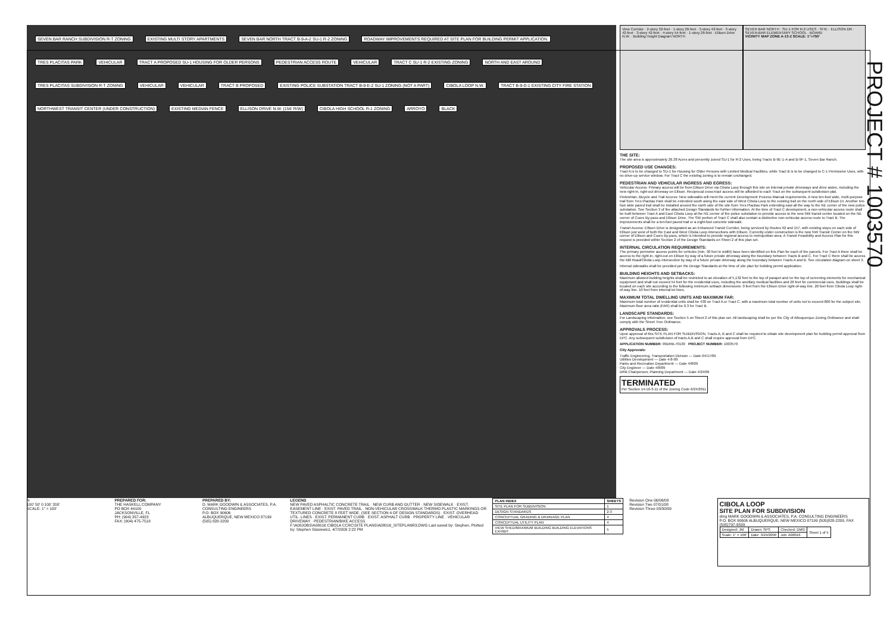PROJECT # 1003570
SEVEN BAR RANCH SUBDIVISION R-T ZONING EXISTING MULTI STORY APARTMENTS SEVEN BAR NORTH TRACT B-9-A-2 SU-1 R-2 ZONING ROADWAY IMPROVEMENTS REQUIRED AT SITE PLAN FOR BUILDING PERMIT APPLICATION. TRES PLACITAS PARK VEHICULAR TRACT A PROPOSED SU-1 HOUSING FOR OLDER PERSONS PEDESTRIAN ACCESS ROUTE VEHICULAR TRACT C SU-1 R-2 EXISTING ZONING NORTH AND EAST AROUND TRES PLACITAS SUBDIVISION R-T ZONING VEHICULAR VEHICULAR TRACT B PROPOSED EXISTING POLICE SUBSTATION TRACT B-9-E-2 SU-1 ZONING (NOT A PART) CIBOLA LOOP N.W. TRACT B-9-D-1 EXISTING CITY FIRE STATION NORTHWEST TRANSIT CENTER (UNDER CONSTRUCTION) EXISTING MEDIAN FENCE ELLISON DRIVE N.W. (156' R/W) CIBOLA HIGH SCHOOL R-1 ZONING ARROYO BLACK
View Corridor · 2-story 32-feet · 1-story 26-feet · 3-story 42-feet · 3-story 42-feet · 3-story 42-feet · 4-story 54-feet · 1-story 26-feet · Ellison Drive N.W. · Building Height Diagram NORTH
SEVEN BAR NORTH · SU-1 FOR R-2 USES · SITE · ELLISON DR · SEVEN-BAR ELEMENTARY SCHOOL · BOARD
VICINITY MAP ZONE A-13-Z SCALE: 1"=750'
THE SITE:
The site area is approximately 26.38 Acres and presently zoned SU-1 for R-2 Uses, being Tracts B-9E-1-A and B-9F-1, Seven Bar Ranch.
PROPOSED USE CHANGES:
Tract A is to be changed to SU-1 for Housing for Older Persons with Limited Medical Facilities, while Tract B is to be changed to C-1 Permissive Uses, with no drive-up service window. For Tract C the existing zoning is to remain unchanged.
PEDESTRIAN AND VEHICULAR INGRESS AND EGRESS:
Vehicular Access: Primary access will be from Ellison Drive via Cibola Loop through this site on internal private driveways and drive aisles, including the new right-in, right-out driveway on Ellison. Reciprocal cross-tract access will be afforded to each Tract on the subsequent subdivision plat.
Pedestrian, Bicycle and Trail Access: New sidewalks will meet the current Development Process Manual requirements. A new ten-foot wide, multi-purpose trail from Tres Placitas Park shall be extended south along the east side of West Cibola Loop to the existing trail on the north side of Ellison Dr. Another ten-foot wide paved trail shall be installed around the north side of the site from Tres Placitas Park extending east all the way to the NE corner of the new police substation. See Section 3 of the attached Design Standards for further information. At the time of Tract C development, a non-vehicular access route shall be built between Tract A and East Cibola Loop at the NE corner of the police substation to provide access to the new NW transit center located on the NE corner of Coors By-pass and Ellison Drive. The SW portion of Tract C shall also contain a distinctive non-vehicular access route to Tract B. The improvements shall be a ten-foot paved trail or a eight-foot concrete sidewalk.
Transit Access: Ellison Drive is designated as an Enhanced Transit Corridor, being serviced by Routes 92 and 157, with existing stops on each side of Ellison just west of both the East and West Cibola Loop intersections with Ellison. Currently under construction is the new NW Transit Center on the NW corner of Ellison and Coors By-pass, which is intended to provide regional access to metropolitan area. A Transit Feasibility and Access Plan for this request is provided within Section 2 of the Design Standards on Sheet 2 of this plan set.
INTERNAL CIRCULATION REQUIREMENTS:
The primary perimeter access points for vehicles (min. 30 feet in width) have been identified on this Plan for each of the parcels. For Tract A there shall be access to the right-in, right-out on Ellison by way of a future private driveway along the boundary between Tracts B and C. For Tract C there shall be access the Mill Road/Cibola Loop intersection by way of a future private driveway along the boundary between Tracts A and B. See circulation diagram on sheet 3.
Internal sidewalks shall be provided per the Design Standards at the time of site plan for building permit application.
BUILDING HEIGHTS AND SETBACKS:
Maximum allowed building heights shall be restricted to an elevation of 5,132 feet to the top of parapet and /or the top of screening elements for mechanical equipment and shall not exceed 54 feet for the residential uses, including the ancillary medical facilities and 26 feet for commercial uses. Buildings shall be located on each site according to the following minimum setback dimensions: 0 feet from the Ellison Drive right-of-way line. 20 feet from Cibola Loop right-of-way line. 10 feet from internal lot lines.
MAXIMUM TOTAL DWELLING UNITS AND MAXIMUM FAR:
Maximum total number of residential units shall be 430 on Tract A or Tract C, with a maximum total number of units not to exceed 800 for the subject site. Maximum floor area ratio (FAR) shall be 0.3 for Tract B.
LANDSCAPE STANDARDS:
For Landscaping information, see Section 5 on Sheet 2 of this plan set. All landscaping shall be per the City of Albuquerque Zoning Ordinance and shall comply with the Street Tree Ordinance.
APPROVALS PROCESS:
Upon approval of this SITE PLAN FOR SUBDIVISION, Tracts A, B and C shall be required to obtain site development plan for building permit approval from EPC. Any subsequent subdivision of tracts A,B and C shall require approval from EPC.
APPLICATION NUMBER: 09DRB-70130 PROJECT NUMBER: 1003570
City Approvals:
Traffic Engineering, Transportation Division — Date 04/17/09
Utilities Development — Date 4-8-09
Parks and Recreation Department — Date 4/8/09
City Engineer — Date 4/8/09
DRB Chairperson, Planning Department — Date 4/24/09
TERMINATED
Per Section 14-16-3-11 of the Zoning Code 6/24/2011
N
100' 50' 0 100' 200'
SCALE: 1" = 100'
PREPARED FOR:
THE HASKELL COMPANY
PO BOX 44100
JACKSONVILLE, FL
PH: (904) 357-4923
FAX: (904) 475-7518
PREPARED BY:
D. MARK GOODWIN & ASSOCIATES, P.A.
CONSULTING ENGINEERS
P.O. BOX 90606
ALBUQUERQUE, NEW MEXICO 87199
(505) 828-2200
LEGEND
NEW PAVED ASPHALTIC CONCRETE TRAIL · NEW CURB AND GUTTER · NEW SIDEWALK · EXIST. EASEMENT LINE · EXIST. PAVED TRAIL · NON-VEHICULAR CROSSWALK THERMO PLASTIC MARKINGS OR TEXTURED CONCRETE 8 FEET WIDE. (SEE SECTION 4 OF DESIGN STANDARDS) · EXIST. OVERHEAD UTIL. LINES · EXIST. PERMANENT CURB · EXIST. ASPHALT CURB · PROPERTY LINE · VEHICULAR DRIVEWAY · PEDESTRIAN/BIKE ACCESS
F:\A08JOBS\A08016 CIBOLA CCRC\SITE PLANS\A08016_SITEPLANR3.DWG Last saved by: Stephen, Plotted by: Stephen Stasiewicz, 4/7/2009 2:22 PM
| PLAN INDEX | SHEETS |
| SITE PLAN FOR SUBDIVISION | 1 |
| DESIGN STANDARDS | 2-3 |
| CONCEPTUAL GRADING & DRAINAGE PLAN | 4 |
| CONCEPTUAL UTILITY PLAN | 4 |
| VIEW SHED/MAXIMUM BUILDING BUILDING ELEVATIONS EXHIBIT | 5 |
Revision One 06/06/08
Revision Two 07/01/08
Revision Three 03/30/09
CIBOLA LOOP
SITE PLAN FOR SUBDIVISION
dmg MARK GOODWIN & ASSOCIATES, P.A. CONSULTING ENGINEERS
P.O. BOX 90606 ALBUQUERQUE, NEW MEXICO 87199 (505)828-2200, FAX (505)797-9539
| Designed: JM | Drawn: SPS | Checked: DMG | Sheet 1 of 5 |
| Scale: 1" = 100' | Date: 3/24/2009 | Job: A08016 | |